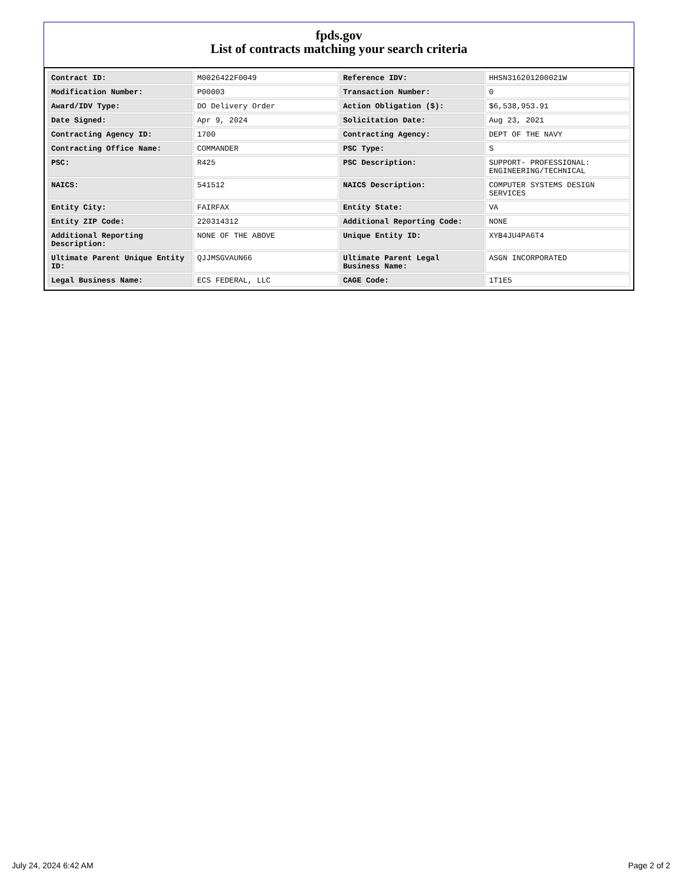fpds.gov
List of contracts matching your search criteria
| Contract ID: | M0026422F0049 | Reference IDV: | HHSN316201200021W |
| Modification Number: | P00003 | Transaction Number: | 0 |
| Award/IDV Type: | DO Delivery Order | Action Obligation ($): | $6,538,953.91 |
| Date Signed: | Apr 9, 2024 | Solicitation Date: | Aug 23, 2021 |
| Contracting Agency ID: | 1700 | Contracting Agency: | DEPT OF THE NAVY |
| Contracting Office Name: | COMMANDER | PSC Type: | S |
| PSC: | R425 | PSC Description: | SUPPORT- PROFESSIONAL: ENGINEERING/TECHNICAL |
| NAICS: | 541512 | NAICS Description: | COMPUTER SYSTEMS DESIGN SERVICES |
| Entity City: | FAIRFAX | Entity State: | VA |
| Entity ZIP Code: | 220314312 | Additional Reporting Code: | NONE |
| Additional Reporting Description: | NONE OF THE ABOVE | Unique Entity ID: | XYB4JU4PA6T4 |
| Ultimate Parent Unique Entity ID: | QJJMSGVAUN66 | Ultimate Parent Legal Business Name: | ASGN INCORPORATED |
| Legal Business Name: | ECS FEDERAL, LLC | CAGE Code: | 1T1E5 |
July 24, 2024 6:42 AM Page 2 of 2